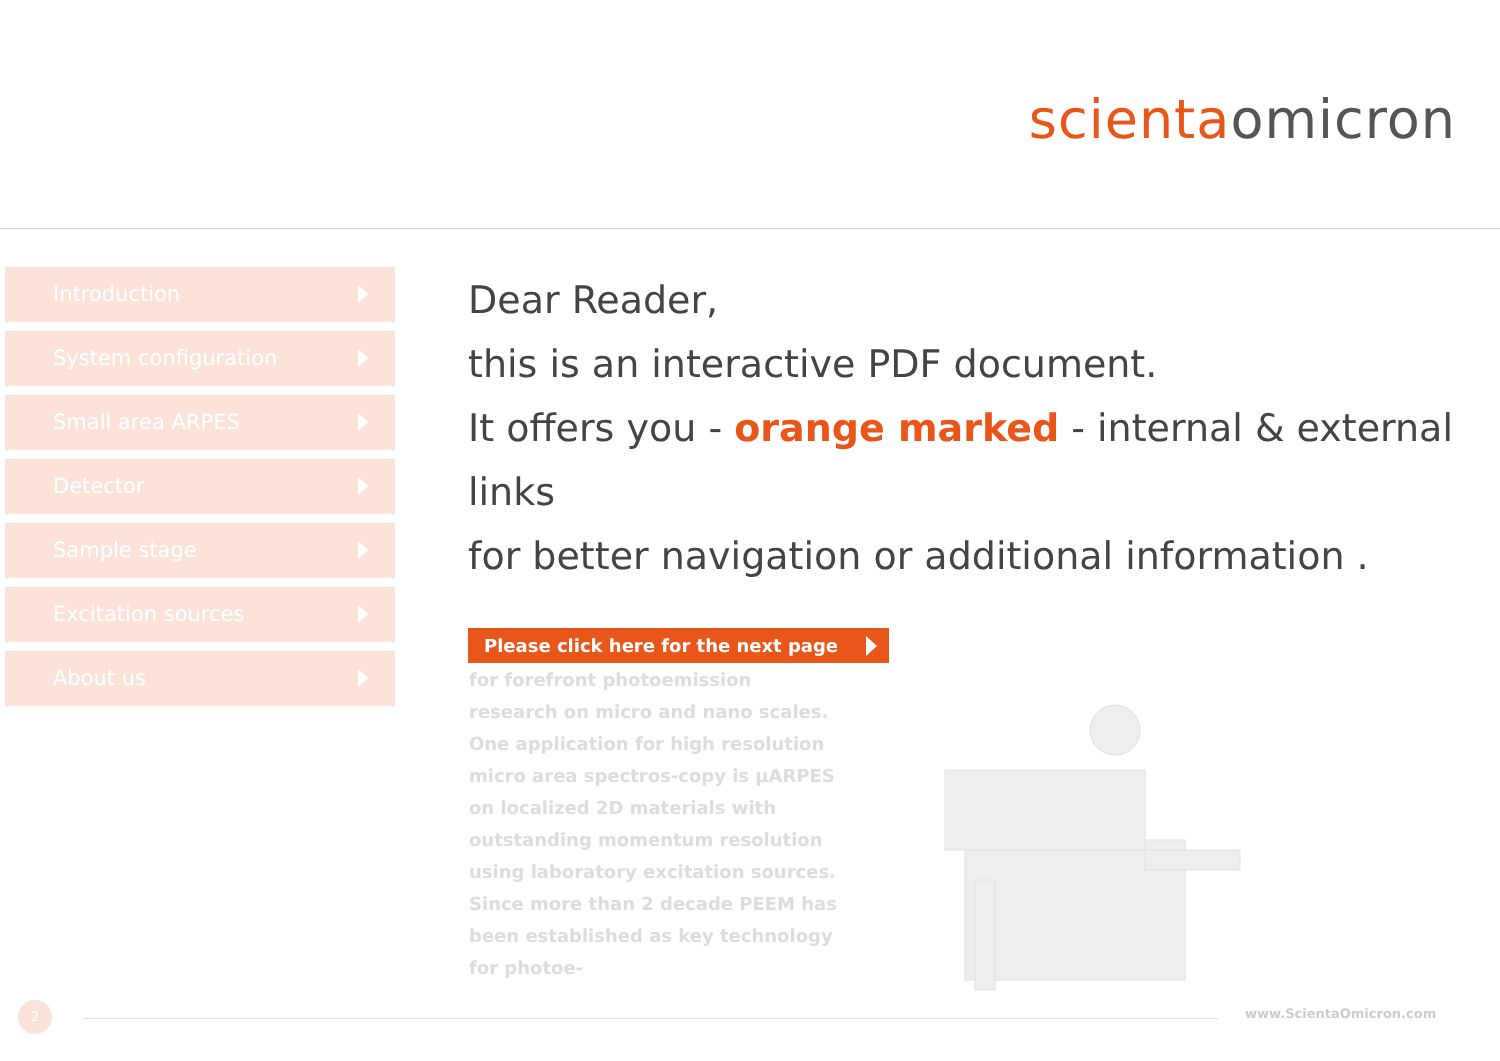scienta omicron
Introduction
System configuration
Small area ARPES
Detector
Sample stage
Excitation sources
About us
Dear Reader,
this is an interactive PDF document.
It offers you - orange marked - internal & external links
for better navigation or additional information .
Please click here for the next page
for forefront photoemission research on micro and nano scales. One application for high resolution micro area spectros-copy is µARPES on localized 2D materials with outstanding momentum resolution using laboratory excitation sources. Since more than 2 decade PEEM has been established as key technology for photoe-
2 www.ScientaOmicron.com